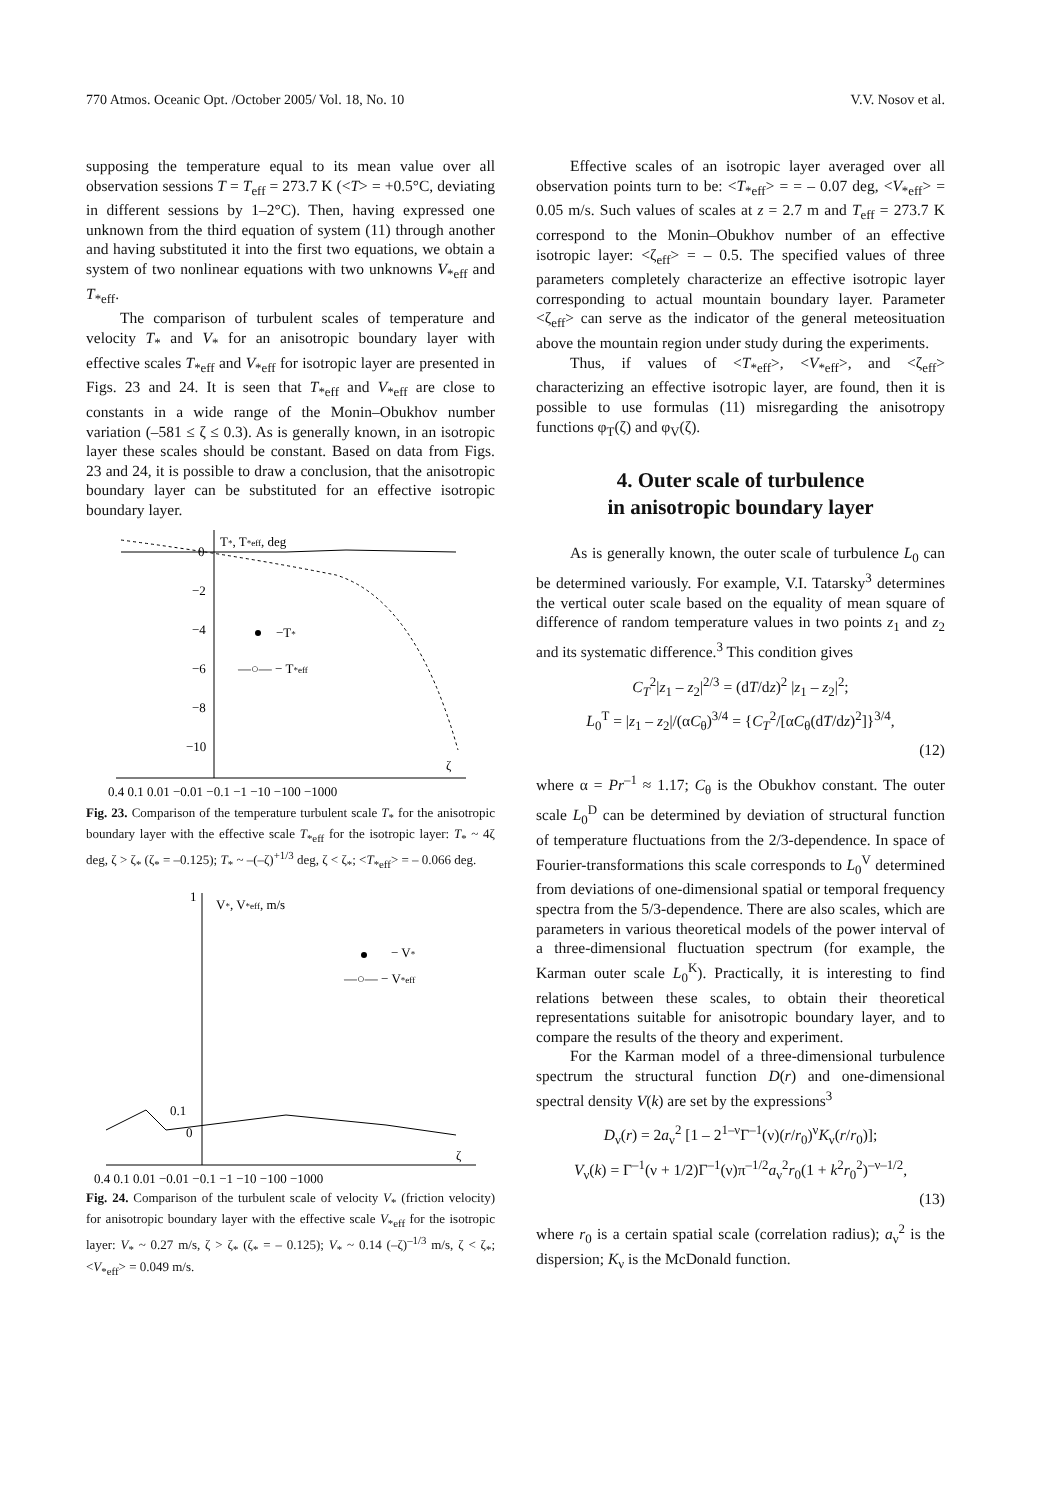770 Atmos. Oceanic Opt. /October 2005/ Vol. 18, No. 10 V.V. Nosov et al.
supposing the temperature equal to its mean value over all observation sessions T = T<sub>eff</sub> = 273.7 K (<T> = +0.5°C, deviating in different sessions by 1–2°C). Then, having expressed one unknown from the third equation of system (11) through another and having substituted it into the first two equations, we obtain a system of two nonlinear equations with two unknowns V<sub>*eff</sub> and T<sub>*eff</sub>.
The comparison of turbulent scales of temperature and velocity T<sub>*</sub> and V<sub>*</sub> for an anisotropic boundary layer with effective scales T<sub>*eff</sub> and V<sub>*eff</sub> for isotropic layer are presented in Figs. 23 and 24. It is seen that T<sub>*eff</sub> and V<sub>*eff</sub> are close to constants in a wide range of the Monin–Obukhov number variation (–581 ≤ ζ ≤ 0.3). As is generally known, in an isotropic layer these scales should be constant. Based on data from Figs. 23 and 24, it is possible to draw a conclusion, that the anisotropic boundary layer can be substituted for an effective isotropic boundary layer.
T*, T*eff, deg
0
−2
−4
−6
−8
−10
−T*
—○— − T*eff
ζ
0.4 0.1 0.01 −0.01 −0.1 −1 −10 −100 −1000
Fig. 23. Comparison of the temperature turbulent scale T<sub>*</sub> for the anisotropic boundary layer with the effective scale T<sub>*eff</sub> for the isotropic layer: T<sub>*</sub> ~ 4ζ deg, ζ > ζ<sub>*</sub> (ζ<sub>*</sub> = –0.125); T<sub>*</sub> ~ –(–ζ)<sup>+1/3</sup> deg, ζ < ζ<sub>*</sub>; <T<sub>*eff</sub>> = – 0.066 deg.
1
V*, V*eff, m/s
− V*
—○— − V*eff
0.1
0
ζ
0.4 0.1 0.01 −0.01 −0.1 −1 −10 −100 −1000
Fig. 24. Comparison of the turbulent scale of velocity V<sub>*</sub> (friction velocity) for anisotropic boundary layer with the effective scale V<sub>*eff</sub> for the isotropic layer: V<sub>*</sub> ~ 0.27 m/s, ζ > ζ<sub>*</sub> (ζ<sub>*</sub> = – 0.125); V<sub>*</sub> ~ 0.14 (–ζ)<sup>–1/3</sup> m/s, ζ < ζ<sub>*</sub>; <V<sub>*eff</sub>> = 0.049 m/s.
Effective scales of an isotropic layer averaged over all observation points turn to be: <T<sub>*eff</sub>> = = – 0.07 deg, <V<sub>*eff</sub>> = 0.05 m/s. Such values of scales at z = 2.7 m and T<sub>eff</sub> = 273.7 K correspond to the Monin–Obukhov number of an effective isotropic layer: <ζ<sub>eff</sub>> = – 0.5. The specified values of three parameters completely characterize an effective isotropic layer corresponding to actual mountain boundary layer. Parameter <ζ<sub>eff</sub>> can serve as the indicator of the general meteosituation above the mountain region under study during the experiments.
Thus, if values of <T<sub>*eff</sub>>, <V<sub>*eff</sub>>, and <ζ<sub>eff</sub>> characterizing an effective isotropic layer, are found, then it is possible to use formulas (11) misregarding the anisotropy functions φ<sub>T</sub>(ζ) and φ<sub>V</sub>(ζ).
4. Outer scale of turbulence
in anisotropic boundary layer
As is generally known, the outer scale of turbulence L<sub>0</sub> can be determined variously. For example, V.I. Tatarsky<sup>3</sup> determines the vertical outer scale based on the equality of mean square of difference of random temperature values in two points z<sub>1</sub> and z<sub>2</sub> and its systematic difference.<sup>3</sup> This condition gives
C<sub>T</sub><sup>2</sup>|z<sub>1</sub> – z<sub>2</sub>|<sup>2/3</sup> = (dT/dz)<sup>2</sup> |z<sub>1</sub> – z<sub>2</sub>|<sup>2</sup>;
L<sub>0</sub><sup>T</sup> = |z<sub>1</sub> – z<sub>2</sub>|/(αC<sub>θ</sub>)<sup>3/4</sup> = {C<sub>T</sub><sup>2</sup>/[αC<sub>θ</sub>(dT/dz)<sup>2</sup>]}<sup>3/4</sup>,
(12)
where α = Pr<sup>–1</sup> ≈ 1.17; C<sub>θ</sub> is the Obukhov constant. The outer scale L<sub>0</sub><sup>D</sup> can be determined by deviation of structural function of temperature fluctuations from the 2/3-dependence. In space of Fourier-transformations this scale corresponds to L<sub>0</sub><sup>V</sup> determined from deviations of one-dimensional spatial or temporal frequency spectra from the 5/3-dependence. There are also scales, which are parameters in various theoretical models of the power interval of a three-dimensional fluctuation spectrum (for example, the Karman outer scale L<sub>0</sub><sup>K</sup>). Practically, it is interesting to find relations between these scales, to obtain their theoretical representations suitable for anisotropic boundary layer, and to compare the results of the theory and experiment.
For the Karman model of a three-dimensional turbulence spectrum the structural function D(r) and one-dimensional spectral density V(k) are set by the expressions<sup>3</sup>
D<sub>ν</sub>(r) = 2a<sub>ν</sub><sup>2</sup> [1 – 2<sup>1–ν</sup>Γ<sup>–1</sup>(ν)(r/r<sub>0</sub>)<sup>ν</sup>K<sub>ν</sub>(r/r<sub>0</sub>)];
V<sub>ν</sub>(k) = Γ<sup>–1</sup>(ν + 1/2)Γ<sup>–1</sup>(ν)π<sup>–1/2</sup>a<sub>ν</sub><sup>2</sup>r<sub>0</sub>(1 + k<sup>2</sup>r<sub>0</sub><sup>2</sup>)<sup>–ν–1/2</sup>,
(13)
where r<sub>0</sub> is a certain spatial scale (correlation radius); a<sub>ν</sub><sup>2</sup> is the dispersion; K<sub>ν</sub> is the McDonald function.